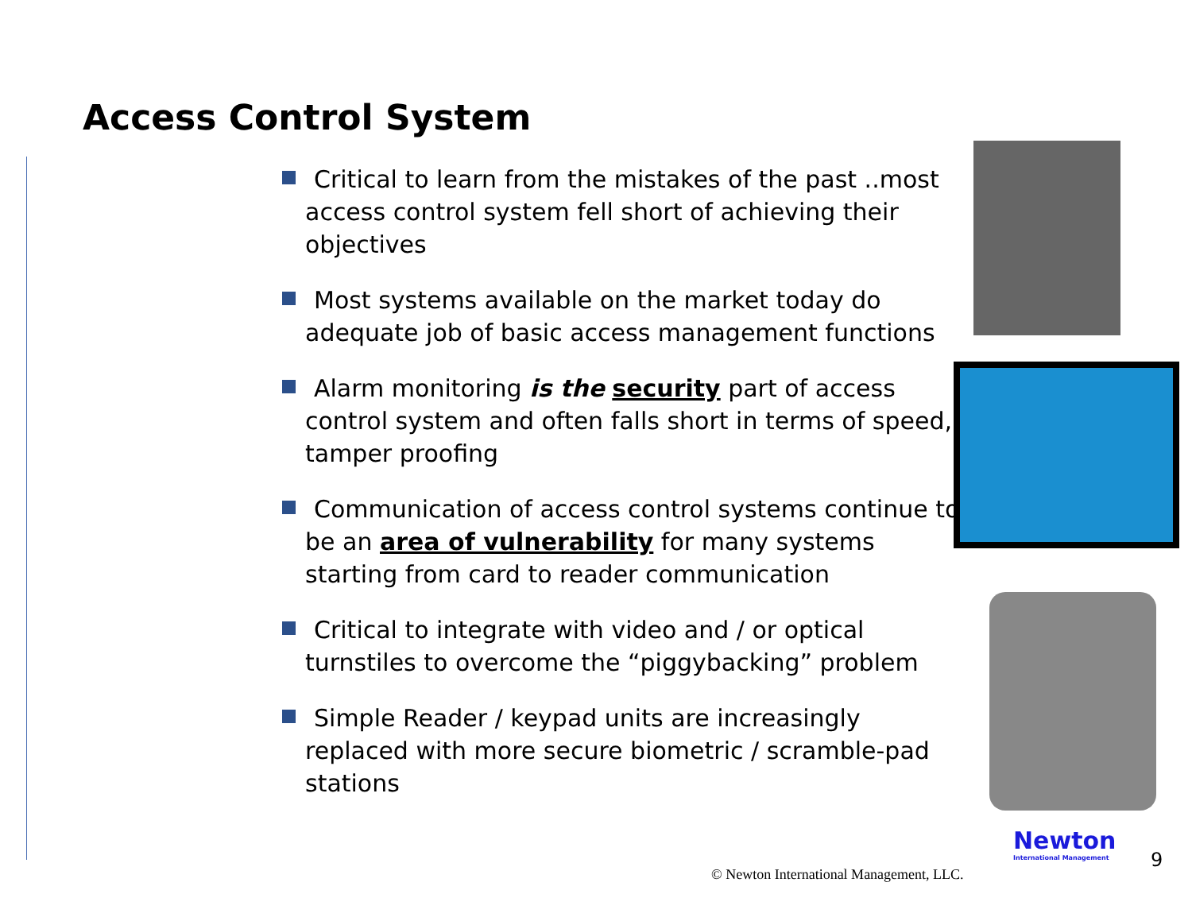Access Control System
Critical to learn from the mistakes of the past ..most access control system fell short of achieving their objectives
Most systems available on the market today do adequate job of basic access management functions
Alarm monitoring is the security part of access control system and often falls short in terms of speed, tamper proofing
Communication of access control systems continue to be an area of vulnerability for many systems starting from card to reader communication
Critical to integrate with video and / or optical turnstiles to overcome the “piggybacking” problem
Simple Reader / keypad units are increasingly replaced with more secure biometric / scramble-pad stations
© Newton International Management, LLC.
Newton
International Management
9